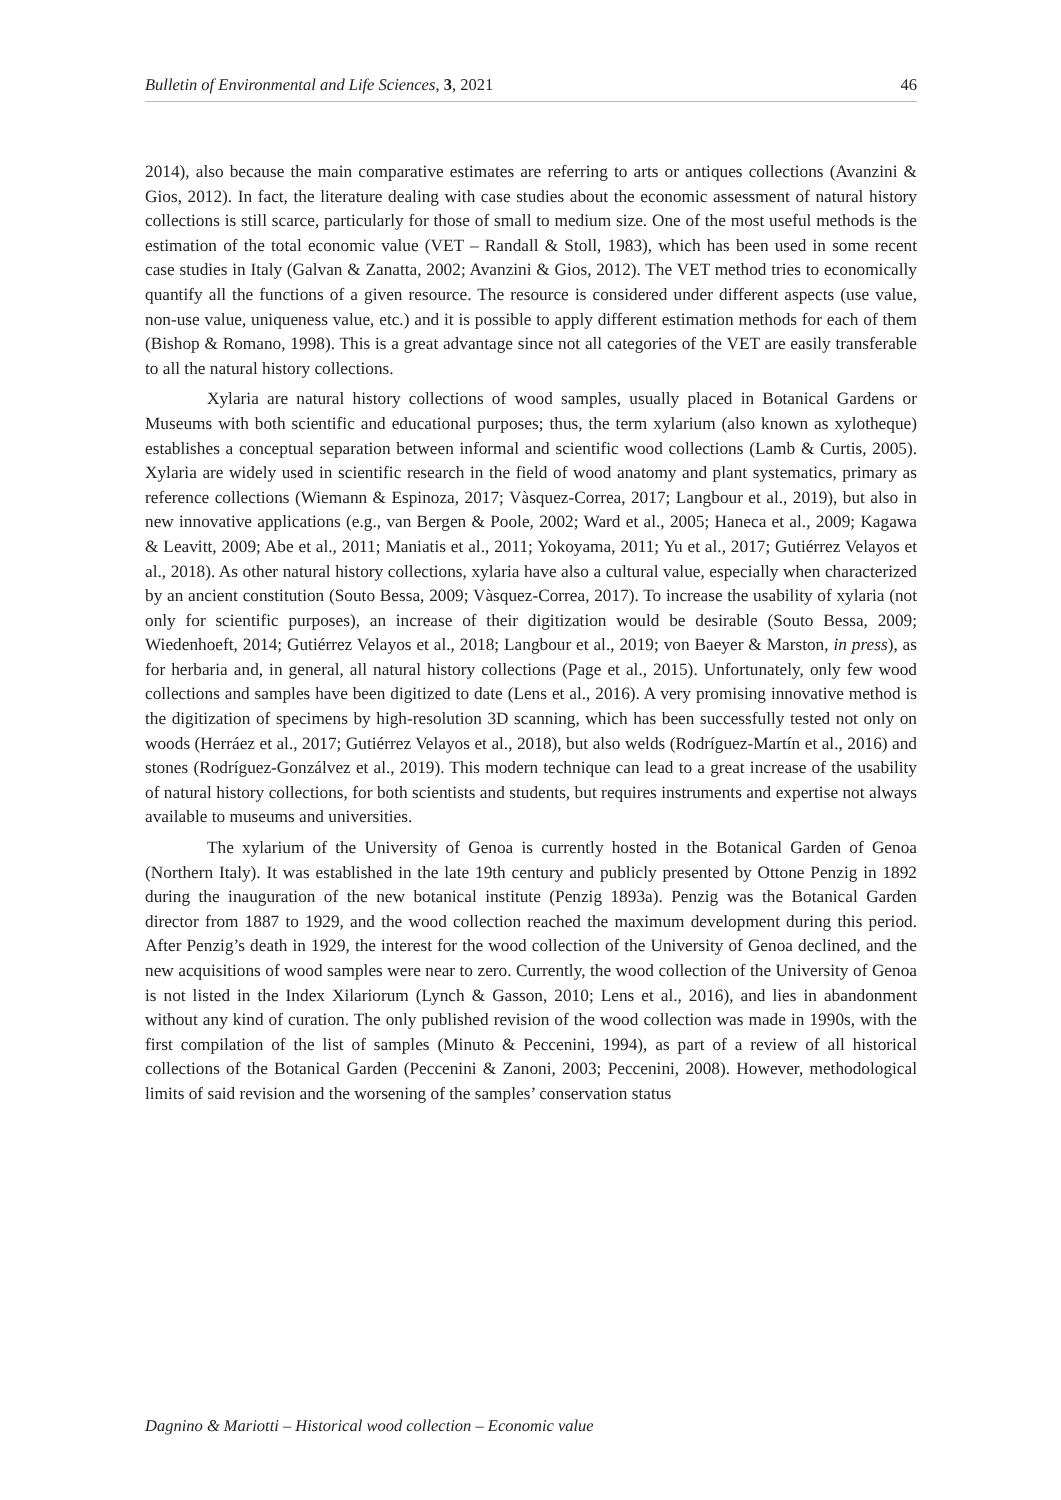Bulletin of Environmental and Life Sciences, 3, 2021 46
2014), also because the main comparative estimates are referring to arts or antiques collections (Avanzini & Gios, 2012). In fact, the literature dealing with case studies about the economic assessment of natural history collections is still scarce, particularly for those of small to medium size. One of the most useful methods is the estimation of the total economic value (VET – Randall & Stoll, 1983), which has been used in some recent case studies in Italy (Galvan & Zanatta, 2002; Avanzini & Gios, 2012). The VET method tries to economically quantify all the functions of a given resource. The resource is considered under different aspects (use value, non-use value, uniqueness value, etc.) and it is possible to apply different estimation methods for each of them (Bishop & Romano, 1998). This is a great advantage since not all categories of the VET are easily transferable to all the natural history collections.
Xylaria are natural history collections of wood samples, usually placed in Botanical Gardens or Museums with both scientific and educational purposes; thus, the term xylarium (also known as xylotheque) establishes a conceptual separation between informal and scientific wood collections (Lamb & Curtis, 2005). Xylaria are widely used in scientific research in the field of wood anatomy and plant systematics, primary as reference collections (Wiemann & Espinoza, 2017; Vàsquez-Correa, 2017; Langbour et al., 2019), but also in new innovative applications (e.g., van Bergen & Poole, 2002; Ward et al., 2005; Haneca et al., 2009; Kagawa & Leavitt, 2009; Abe et al., 2011; Maniatis et al., 2011; Yokoyama, 2011; Yu et al., 2017; Gutiérrez Velayos et al., 2018). As other natural history collections, xylaria have also a cultural value, especially when characterized by an ancient constitution (Souto Bessa, 2009; Vàsquez-Correa, 2017). To increase the usability of xylaria (not only for scientific purposes), an increase of their digitization would be desirable (Souto Bessa, 2009; Wiedenhoeft, 2014; Gutiérrez Velayos et al., 2018; Langbour et al., 2019; von Baeyer & Marston, in press), as for herbaria and, in general, all natural history collections (Page et al., 2015). Unfortunately, only few wood collections and samples have been digitized to date (Lens et al., 2016). A very promising innovative method is the digitization of specimens by high-resolution 3D scanning, which has been successfully tested not only on woods (Herráez et al., 2017; Gutiérrez Velayos et al., 2018), but also welds (Rodríguez-Martín et al., 2016) and stones (Rodríguez-Gonzálvez et al., 2019). This modern technique can lead to a great increase of the usability of natural history collections, for both scientists and students, but requires instruments and expertise not always available to museums and universities.
The xylarium of the University of Genoa is currently hosted in the Botanical Garden of Genoa (Northern Italy). It was established in the late 19th century and publicly presented by Ottone Penzig in 1892 during the inauguration of the new botanical institute (Penzig 1893a). Penzig was the Botanical Garden director from 1887 to 1929, and the wood collection reached the maximum development during this period. After Penzig’s death in 1929, the interest for the wood collection of the University of Genoa declined, and the new acquisitions of wood samples were near to zero. Currently, the wood collection of the University of Genoa is not listed in the Index Xilariorum (Lynch & Gasson, 2010; Lens et al., 2016), and lies in abandonment without any kind of curation. The only published revision of the wood collection was made in 1990s, with the first compilation of the list of samples (Minuto & Peccenini, 1994), as part of a review of all historical collections of the Botanical Garden (Peccenini & Zanoni, 2003; Peccenini, 2008). However, methodological limits of said revision and the worsening of the samples’ conservation status
Dagnino & Mariotti – Historical wood collection – Economic value